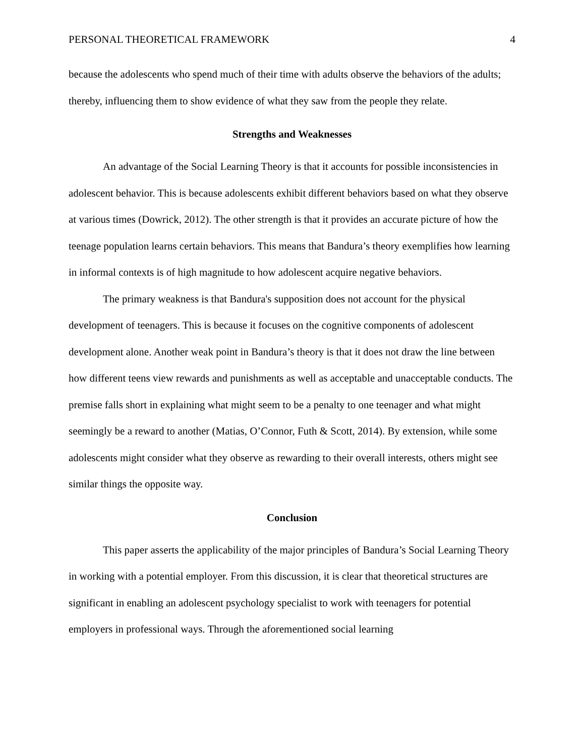PERSONAL THEORETICAL FRAMEWORK 4
because the adolescents who spend much of their time with adults observe the behaviors of the adults; thereby, influencing them to show evidence of what they saw from the people they relate.
Strengths and Weaknesses
An advantage of the Social Learning Theory is that it accounts for possible inconsistencies in adolescent behavior. This is because adolescents exhibit different behaviors based on what they observe at various times (Dowrick, 2012). The other strength is that it provides an accurate picture of how the teenage population learns certain behaviors. This means that Bandura’s theory exemplifies how learning in informal contexts is of high magnitude to how adolescent acquire negative behaviors.
The primary weakness is that Bandura's supposition does not account for the physical development of teenagers. This is because it focuses on the cognitive components of adolescent development alone. Another weak point in Bandura’s theory is that it does not draw the line between how different teens view rewards and punishments as well as acceptable and unacceptable conducts. The premise falls short in explaining what might seem to be a penalty to one teenager and what might seemingly be a reward to another (Matias, O’Connor, Futh & Scott, 2014). By extension, while some adolescents might consider what they observe as rewarding to their overall interests, others might see similar things the opposite way.
Conclusion
This paper asserts the applicability of the major principles of Bandura’s Social Learning Theory in working with a potential employer. From this discussion, it is clear that theoretical structures are significant in enabling an adolescent psychology specialist to work with teenagers for potential employers in professional ways. Through the aforementioned social learning